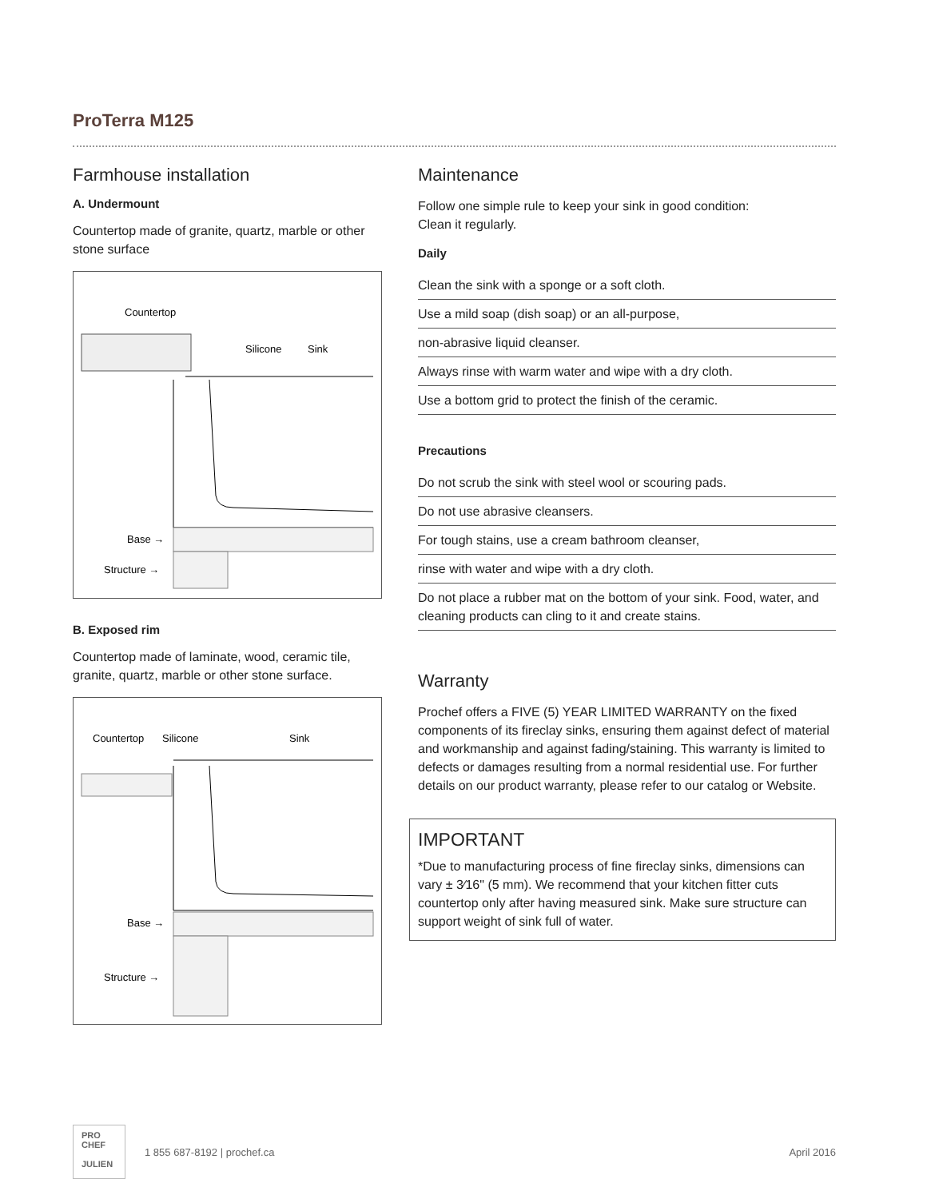ProTerra M125
Farmhouse installation
A. Undermount
Countertop made of granite, quartz, marble or other stone surface
Countertop
Silicone
Sink
Base →
Structure →
B. Exposed rim
Countertop made of laminate, wood, ceramic tile, granite, quartz, marble or other stone surface.
Countertop
Silicone
Sink
Base →
Structure →
Maintenance
Follow one simple rule to keep your sink in good condition:
Clean it regularly.
Daily
| Clean the sink with a sponge or a soft cloth. |
| Use a mild soap (dish soap) or an all-purpose, |
| non-abrasive liquid cleanser. |
| Always rinse with warm water and wipe with a dry cloth. |
| Use a bottom grid to protect the finish of the ceramic. |
Precautions
| Do not scrub the sink with steel wool or scouring pads. |
| Do not use abrasive cleansers. |
| For tough stains, use a cream bathroom cleanser, |
| rinse with water and wipe with a dry cloth. |
| Do not place a rubber mat on the bottom of your sink. Food, water, and cleaning products can cling to it and create stains. |
Warranty
Prochef offers a FIVE (5) YEAR LIMITED WARRANTY on the fixed components of its fireclay sinks, ensuring them against defect of material and workmanship and against fading/staining. This warranty is limited to defects or damages resulting from a normal residential use. For further details on our product warranty, please refer to our catalog or Website.
IMPORTANT
*Due to manufacturing process of fine fireclay sinks, dimensions can vary ± 3⁄16" (5 mm). We recommend that your kitchen fitter cuts countertop only after having measured sink. Make sure structure can support weight of sink full of water.
PRO
CHEF
JULIEN
1 855 687-8192 | prochef.ca April 2016